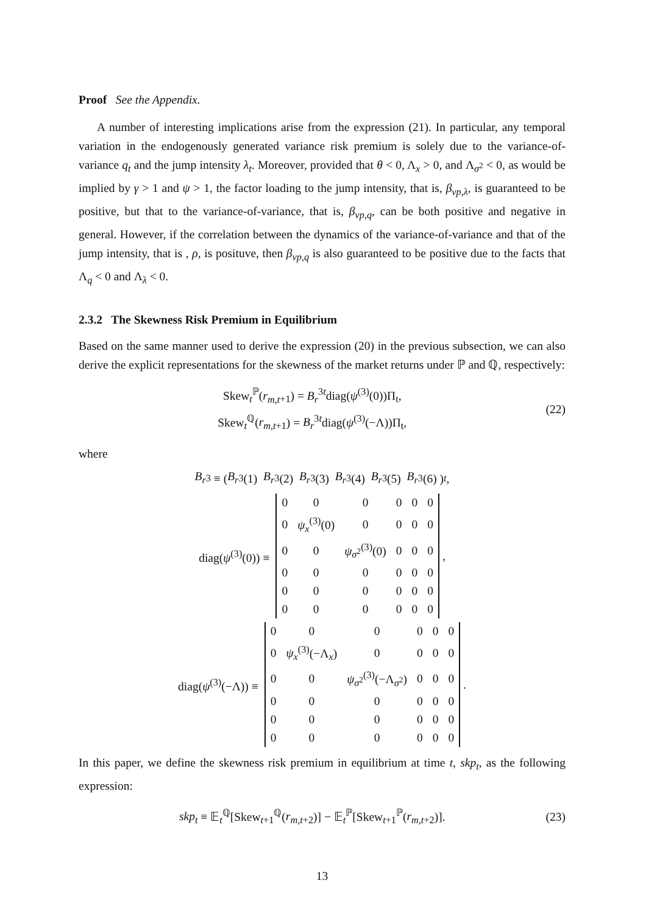Proof See the Appendix.
A number of interesting implications arise from the expression (21). In particular, any temporal variation in the endogenously generated variance risk premium is solely due to the variance-of-variance q<sub>t</sub> and the jump intensity λ<sub>t</sub>. Moreover, provided that θ < 0, Λ<sub>x</sub> > 0, and Λ<sub>σ<sup>2</sup></sub> < 0, as would be implied by γ > 1 and ψ > 1, the factor loading to the jump intensity, that is, β<sub>vp,λ</sub>, is guaranteed to be positive, but that to the variance-of-variance, that is, β<sub>vp,q</sub>, can be both positive and negative in general. However, if the correlation between the dynamics of the variance-of-variance and that of the jump intensity, that is , ρ, is posituve, then β<sub>vp,q</sub> is also guaranteed to be positive due to the facts that Λ<sub>q</sub> < 0 and Λ<sub>λ</sub> < 0.
2.3.2 The Skewness Risk Premium in Equilibrium
Based on the same manner used to derive the expression (20) in the previous subsection, we can also derive the explicit representations for the skewness of the market returns under ℙ and ℚ, respectively:
Skew<sub>t</sub><sup>ℙ</sup>(r<sub>m,t</sub><sub>+1</sub>) = B<sub>r</sub><sup>3t</sup>diag(ψ<sup>(3)</sup>(0))Π<sub>t</sub>,
Skew<sub>t</sub><sup>ℚ</sup>(r<sub>m,t</sub><sub>+1</sub>) = B<sub>r</sub><sup>3t</sup>diag(ψ<sup>(3)</sup>(−Λ))Π<sub>t</sub>,
(22)
where
B<sub>r</sub><sup>3</sup> ≡ ( B<sub>r</sub><sup>3</sup>(1) B<sub>r</sub><sup>3</sup>(2) B<sub>r</sub><sup>3</sup>(3) B<sub>r</sub><sup>3</sup>(4) B<sub>r</sub><sup>3</sup>(5) B<sub>r</sub><sup>3</sup>(6) )<sup>t</sup>,
diag(ψ<sup>(3)</sup>(0)) ≡
| 0 | 0 | 0 | 0 | 0 | 0 |
| 0 | ψ<sub>x</sub><sup>(3)</sup>(0) | 0 | 0 | 0 | 0 |
| 0 | 0 | ψ<sub>σ<sup>2</sup></sub><sup>(3)</sup>(0) | 0 | 0 | 0 |
| 0 | 0 | 0 | 0 | 0 | 0 |
| 0 | 0 | 0 | 0 | 0 | 0 |
| 0 | 0 | 0 | 0 | 0 | 0 |
,
diag(ψ<sup>(3)</sup>(−Λ)) ≡
| 0 | 0 | 0 | 0 | 0 | 0 |
| 0 | ψ<sub>x</sub><sup>(3)</sup>(−Λ<sub>x</sub>) | 0 | 0 | 0 | 0 |
| 0 | 0 | ψ<sub>σ<sup>2</sup></sub><sup>(3)</sup>(−Λ<sub>σ<sup>2</sup></sub>) | 0 | 0 | 0 |
| 0 | 0 | 0 | 0 | 0 | 0 |
| 0 | 0 | 0 | 0 | 0 | 0 |
| 0 | 0 | 0 | 0 | 0 | 0 |
.
In this paper, we define the skewness risk premium in equilibrium at time t, skp<sub>t</sub>, as the following expression:
skp<sub>t</sub> ≡ 𝔼<sub>t</sub><sup>ℚ</sup>[Skew<sub>t+1</sub><sup>ℚ</sup>(r<sub>m,t</sub><sub>+2</sub>)] − 𝔼<sub>t</sub><sup>ℙ</sup>[Skew<sub>t+1</sub><sup>ℙ</sup>(r<sub>m,t</sub><sub>+2</sub>)].
(23)
13